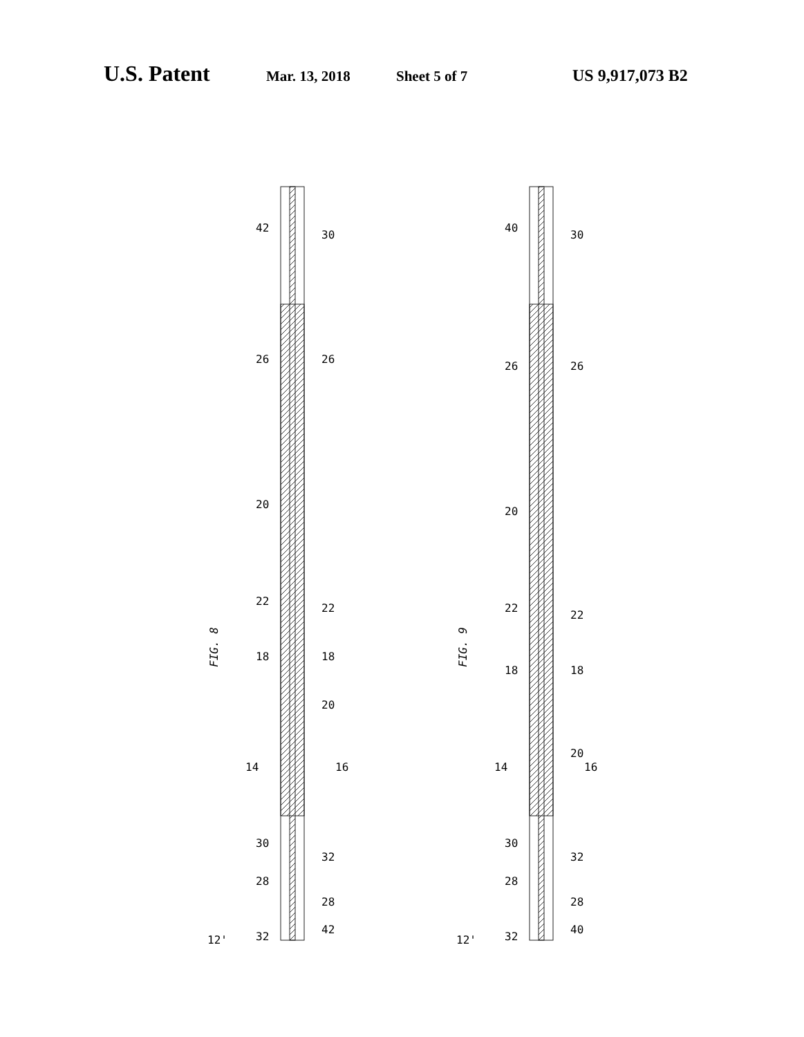U.S. Patent Mar. 13, 2018 Sheet 5 of 7 US 9,917,073 B2
FIG. 8
FIG. 9
42
30
26
26
20
22
22
18
18
20
14
16
30
32
28
28
12'
32
42
40
30
26
26
20
22
22
18
18
20
14
16
30
32
28
28
12'
32
40